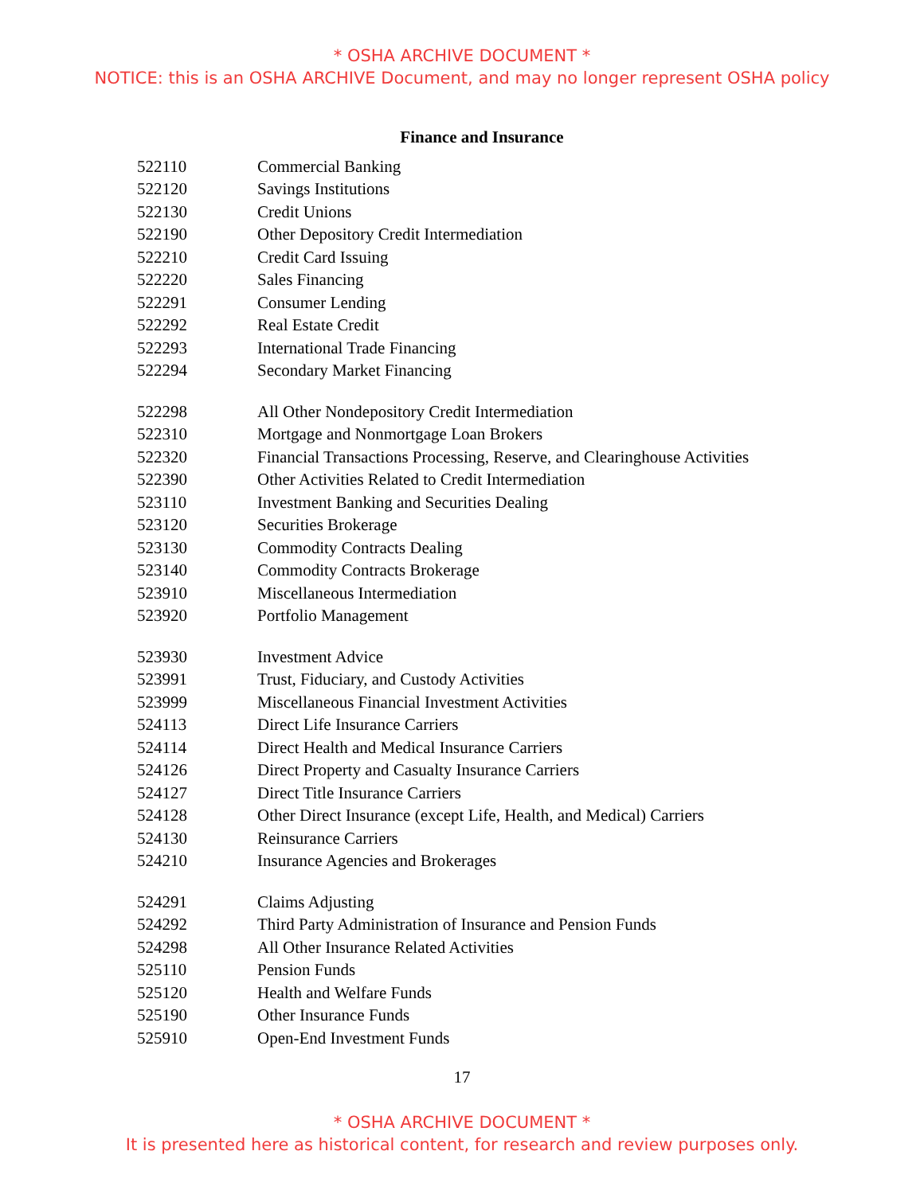* OSHA ARCHIVE DOCUMENT *
NOTICE: this is an OSHA ARCHIVE Document, and may no longer represent OSHA policy
Finance and Insurance
| 522110 | Commercial Banking |
| 522120 | Savings Institutions |
| 522130 | Credit Unions |
| 522190 | Other Depository Credit Intermediation |
| 522210 | Credit Card Issuing |
| 522220 | Sales Financing |
| 522291 | Consumer Lending |
| 522292 | Real Estate Credit |
| 522293 | International Trade Financing |
| 522294 | Secondary Market Financing |
| 522298 | All Other Nondepository Credit Intermediation |
| 522310 | Mortgage and Nonmortgage Loan Brokers |
| 522320 | Financial Transactions Processing, Reserve, and Clearinghouse Activities |
| 522390 | Other Activities Related to Credit Intermediation |
| 523110 | Investment Banking and Securities Dealing |
| 523120 | Securities Brokerage |
| 523130 | Commodity Contracts Dealing |
| 523140 | Commodity Contracts Brokerage |
| 523910 | Miscellaneous Intermediation |
| 523920 | Portfolio Management |
| 523930 | Investment Advice |
| 523991 | Trust, Fiduciary, and Custody Activities |
| 523999 | Miscellaneous Financial Investment Activities |
| 524113 | Direct Life Insurance Carriers |
| 524114 | Direct Health and Medical Insurance Carriers |
| 524126 | Direct Property and Casualty Insurance Carriers |
| 524127 | Direct Title Insurance Carriers |
| 524128 | Other Direct Insurance (except Life, Health, and Medical) Carriers |
| 524130 | Reinsurance Carriers |
| 524210 | Insurance Agencies and Brokerages |
| 524291 | Claims Adjusting |
| 524292 | Third Party Administration of Insurance and Pension Funds |
| 524298 | All Other Insurance Related Activities |
| 525110 | Pension Funds |
| 525120 | Health and Welfare Funds |
| 525190 | Other Insurance Funds |
| 525910 | Open-End Investment Funds |
17
* OSHA ARCHIVE DOCUMENT *
It is presented here as historical content, for research and review purposes only.